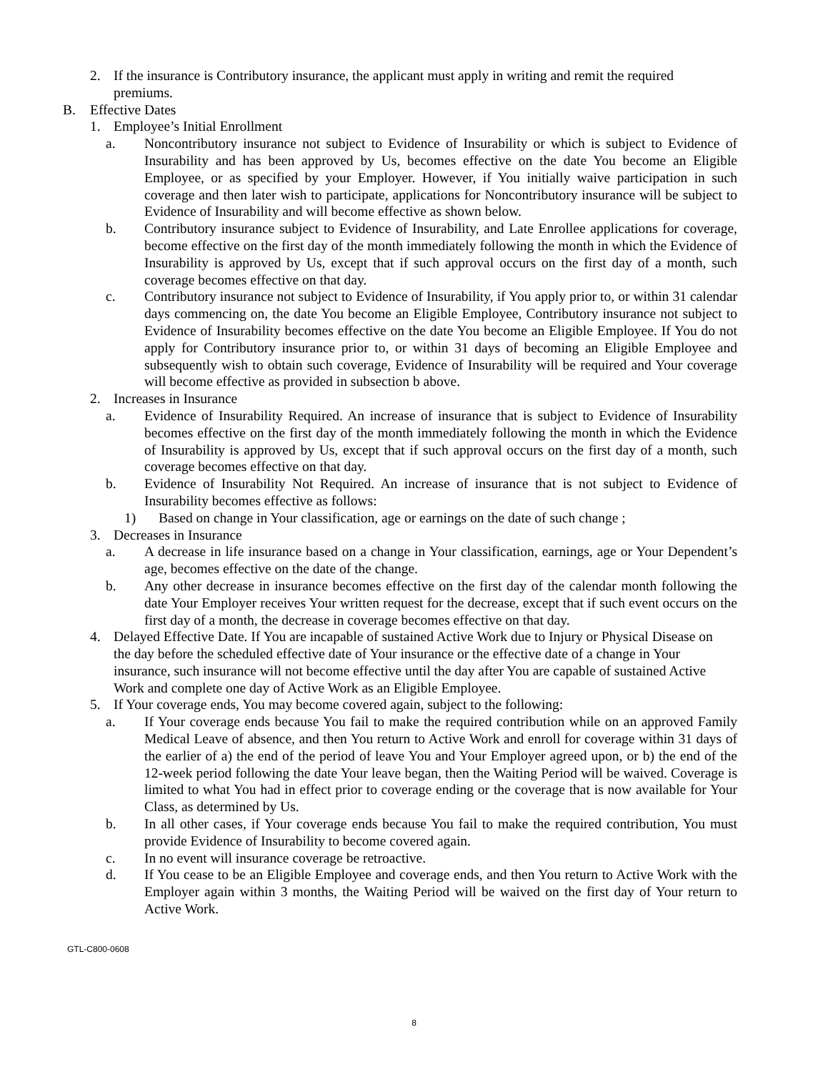2. If the insurance is Contributory insurance, the applicant must apply in writing and remit the required premiums.
B. Effective Dates
1. Employee’s Initial Enrollment
a. Noncontributory insurance not subject to Evidence of Insurability or which is subject to Evidence of Insurability and has been approved by Us, becomes effective on the date You become an Eligible Employee, or as specified by your Employer. However, if You initially waive participation in such coverage and then later wish to participate, applications for Noncontributory insurance will be subject to Evidence of Insurability and will become effective as shown below.
b. Contributory insurance subject to Evidence of Insurability, and Late Enrollee applications for coverage, become effective on the first day of the month immediately following the month in which the Evidence of Insurability is approved by Us, except that if such approval occurs on the first day of a month, such coverage becomes effective on that day.
c. Contributory insurance not subject to Evidence of Insurability, if You apply prior to, or within 31 calendar days commencing on, the date You become an Eligible Employee, Contributory insurance not subject to Evidence of Insurability becomes effective on the date You become an Eligible Employee. If You do not apply for Contributory insurance prior to, or within 31 days of becoming an Eligible Employee and subsequently wish to obtain such coverage, Evidence of Insurability will be required and Your coverage will become effective as provided in subsection b above.
2. Increases in Insurance
a. Evidence of Insurability Required. An increase of insurance that is subject to Evidence of Insurability becomes effective on the first day of the month immediately following the month in which the Evidence of Insurability is approved by Us, except that if such approval occurs on the first day of a month, such coverage becomes effective on that day.
b. Evidence of Insurability Not Required. An increase of insurance that is not subject to Evidence of Insurability becomes effective as follows:
1) Based on change in Your classification, age or earnings on the date of such change ;
3. Decreases in Insurance
a. A decrease in life insurance based on a change in Your classification, earnings, age or Your Dependent’s age, becomes effective on the date of the change.
b. Any other decrease in insurance becomes effective on the first day of the calendar month following the date Your Employer receives Your written request for the decrease, except that if such event occurs on the first day of a month, the decrease in coverage becomes effective on that day.
4. Delayed Effective Date. If You are incapable of sustained Active Work due to Injury or Physical Disease on the day before the scheduled effective date of Your insurance or the effective date of a change in Your insurance, such insurance will not become effective until the day after You are capable of sustained Active Work and complete one day of Active Work as an Eligible Employee.
5. If Your coverage ends, You may become covered again, subject to the following:
a. If Your coverage ends because You fail to make the required contribution while on an approved Family Medical Leave of absence, and then You return to Active Work and enroll for coverage within 31 days of the earlier of a) the end of the period of leave You and Your Employer agreed upon, or b) the end of the 12-week period following the date Your leave began, then the Waiting Period will be waived. Coverage is limited to what You had in effect prior to coverage ending or the coverage that is now available for Your Class, as determined by Us.
b. In all other cases, if Your coverage ends because You fail to make the required contribution, You must provide Evidence of Insurability to become covered again.
c. In no event will insurance coverage be retroactive.
d. If You cease to be an Eligible Employee and coverage ends, and then You return to Active Work with the Employer again within 3 months, the Waiting Period will be waived on the first day of Your return to Active Work.
GTL-C800-0608
8